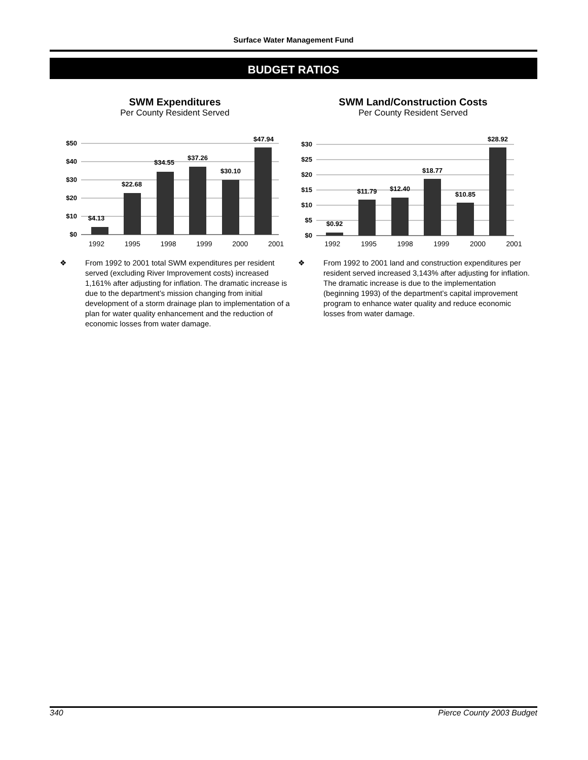Surface Water Management Fund
BUDGET RATIOS
SWM Expenditures
Per County Resident Served
$50
$40
$30
$20
$10
$0
$4.13
$22.68
$34.55
$37.26
$30.10
$47.94
1992 1995 1998 1999 2000 2001
❖ From 1992 to 2001 total SWM expenditures per resident served (excluding River Improvement costs) increased 1,161% after adjusting for inflation. The dramatic increase is due to the department’s mission changing from initial development of a storm drainage plan to implementation of a plan for water quality enhancement and the reduction of economic losses from water damage.
SWM Land/Construction Costs
Per County Resident Served
$30
$25
$20
$15
$10
$5
$0
$0.92
$11.79
$12.40
$18.77
$10.85
$28.92
1992 1995 1998 1999 2000 2001
❖ From 1992 to 2001 land and construction expenditures per resident served increased 3,143% after adjusting for inflation. The dramatic increase is due to the implementation (beginning 1993) of the department’s capital improvement program to enhance water quality and reduce economic losses from water damage.
340 Pierce County 2003 Budget